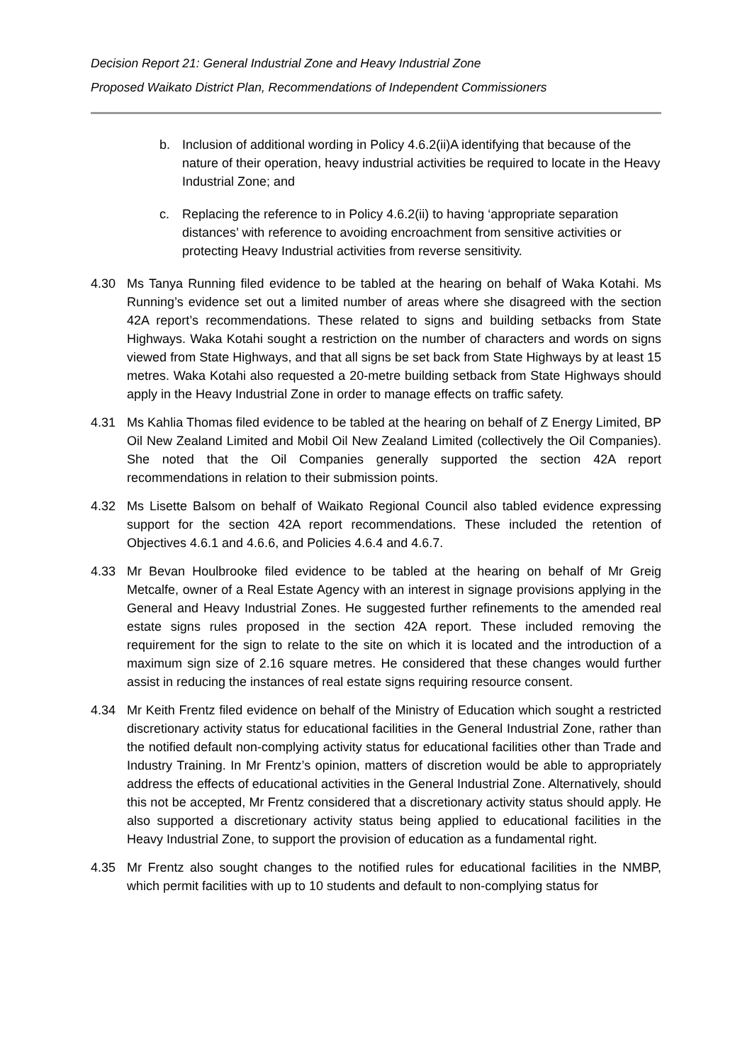Decision Report 21: General Industrial Zone and Heavy Industrial Zone
Proposed Waikato District Plan, Recommendations of Independent Commissioners
b. Inclusion of additional wording in Policy 4.6.2(ii)A identifying that because of the nature of their operation, heavy industrial activities be required to locate in the Heavy Industrial Zone; and
c. Replacing the reference to in Policy 4.6.2(ii) to having ‘appropriate separation distances’ with reference to avoiding encroachment from sensitive activities or protecting Heavy Industrial activities from reverse sensitivity.
4.30 Ms Tanya Running filed evidence to be tabled at the hearing on behalf of Waka Kotahi. Ms Running’s evidence set out a limited number of areas where she disagreed with the section 42A report’s recommendations. These related to signs and building setbacks from State Highways. Waka Kotahi sought a restriction on the number of characters and words on signs viewed from State Highways, and that all signs be set back from State Highways by at least 15 metres. Waka Kotahi also requested a 20-metre building setback from State Highways should apply in the Heavy Industrial Zone in order to manage effects on traffic safety.
4.31 Ms Kahlia Thomas filed evidence to be tabled at the hearing on behalf of Z Energy Limited, BP Oil New Zealand Limited and Mobil Oil New Zealand Limited (collectively the Oil Companies). She noted that the Oil Companies generally supported the section 42A report recommendations in relation to their submission points.
4.32 Ms Lisette Balsom on behalf of Waikato Regional Council also tabled evidence expressing support for the section 42A report recommendations. These included the retention of Objectives 4.6.1 and 4.6.6, and Policies 4.6.4 and 4.6.7.
4.33 Mr Bevan Houlbrooke filed evidence to be tabled at the hearing on behalf of Mr Greig Metcalfe, owner of a Real Estate Agency with an interest in signage provisions applying in the General and Heavy Industrial Zones. He suggested further refinements to the amended real estate signs rules proposed in the section 42A report. These included removing the requirement for the sign to relate to the site on which it is located and the introduction of a maximum sign size of 2.16 square metres. He considered that these changes would further assist in reducing the instances of real estate signs requiring resource consent.
4.34 Mr Keith Frentz filed evidence on behalf of the Ministry of Education which sought a restricted discretionary activity status for educational facilities in the General Industrial Zone, rather than the notified default non-complying activity status for educational facilities other than Trade and Industry Training. In Mr Frentz’s opinion, matters of discretion would be able to appropriately address the effects of educational activities in the General Industrial Zone. Alternatively, should this not be accepted, Mr Frentz considered that a discretionary activity status should apply. He also supported a discretionary activity status being applied to educational facilities in the Heavy Industrial Zone, to support the provision of education as a fundamental right.
4.35 Mr Frentz also sought changes to the notified rules for educational facilities in the NMBP, which permit facilities with up to 10 students and default to non-complying status for